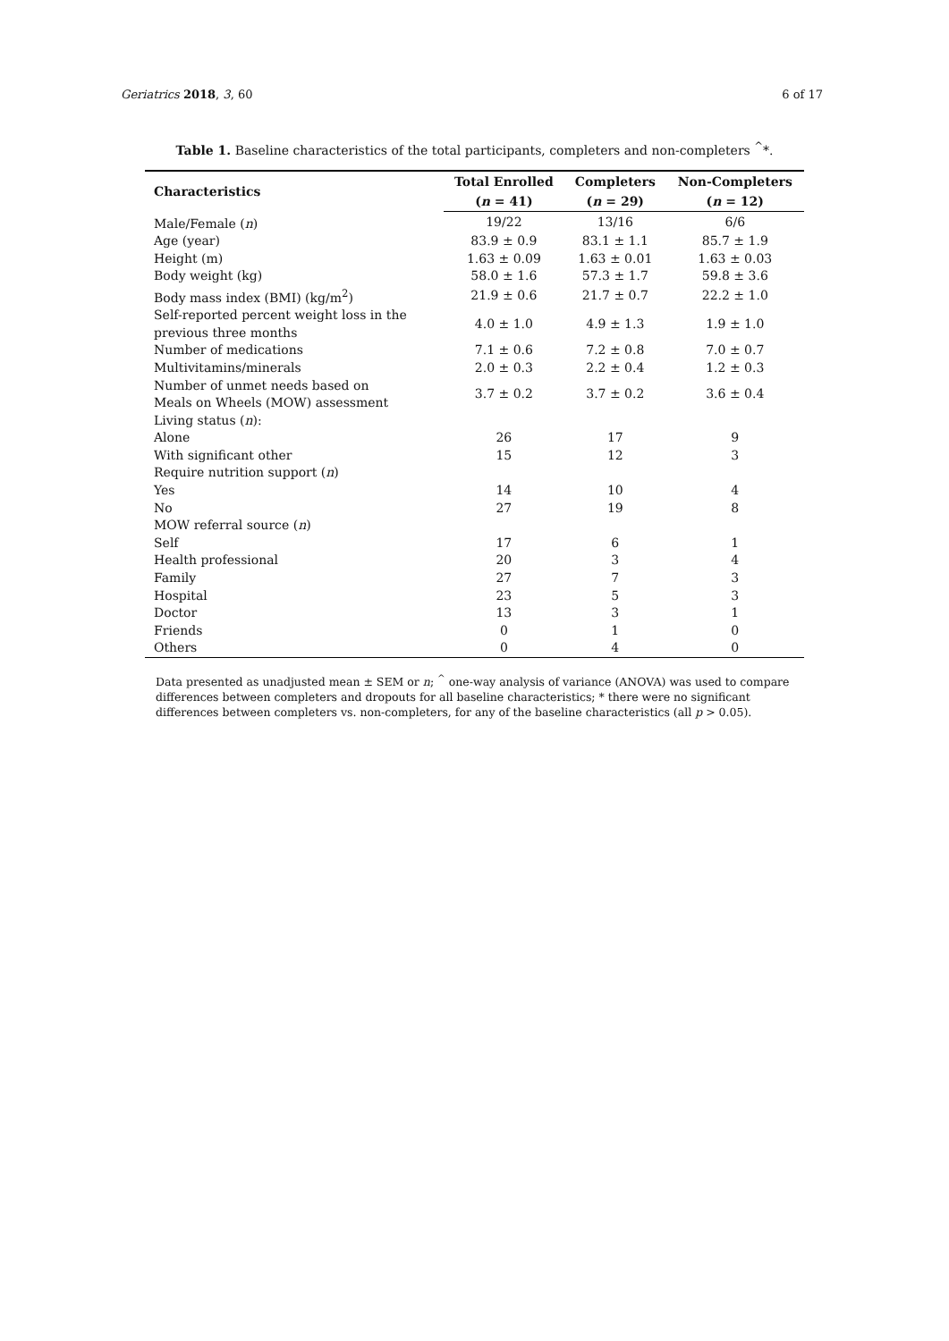Geriatrics 2018, 3, 60 6 of 17
Table 1. Baseline characteristics of the total participants, completers and non-completers <sup>^</sup>*.
| Characteristics | Total Enrolled | Completers | Non-Completers |
| --- | --- | --- | --- |
| | ( n = 41) | ( n = 29) | ( n = 12) |
| Male/Female ( n ) | 19/22 | 13/16 | 6/6 |
| Age (year) | 83.9 ± 0.9 | 83.1 ± 1.1 | 85.7 ± 1.9 |
| Height (m) | 1.63 ± 0.09 | 1.63 ± 0.01 | 1.63 ± 0.03 |
| Body weight (kg) | 58.0 ± 1.6 | 57.3 ± 1.7 | 59.8 ± 3.6 |
| Body mass index (BMI) (kg/m<sup>2</sup>) | 21.9 ± 0.6 | 21.7 ± 0.7 | 22.2 ± 1.0 |
| Self-reported percent weight loss in the previous three months | 4.0 ± 1.0 | 4.9 ± 1.3 | 1.9 ± 1.0 |
| Number of medications | 7.1 ± 0.6 | 7.2 ± 0.8 | 7.0 ± 0.7 |
| Multivitamins/minerals | 2.0 ± 0.3 | 2.2 ± 0.4 | 1.2 ± 0.3 |
| Number of unmet needs based on Meals on Wheels (MOW) assessment | 3.7 ± 0.2 | 3.7 ± 0.2 | 3.6 ± 0.4 |
| Living status ( n ): | | | |
| Alone | 26 | 17 | 9 |
| With significant other | 15 | 12 | 3 |
| Require nutrition support ( n ) | | | |
| Yes | 14 | 10 | 4 |
| No | 27 | 19 | 8 |
| MOW referral source ( n ) | | | |
| Self | 17 | 6 | 1 |
| Health professional | 20 | 3 | 4 |
| Family | 27 | 7 | 3 |
| Hospital | 23 | 5 | 3 |
| Doctor | 13 | 3 | 1 |
| Friends | 0 | 1 | 0 |
| Others | 0 | 4 | 0 |
Data presented as unadjusted mean ± SEM or n; <sup>^</sup> one-way analysis of variance (ANOVA) was used to compare differences between completers and dropouts for all baseline characteristics; * there were no significant differences between completers vs. non-completers, for any of the baseline characteristics (all p > 0.05).